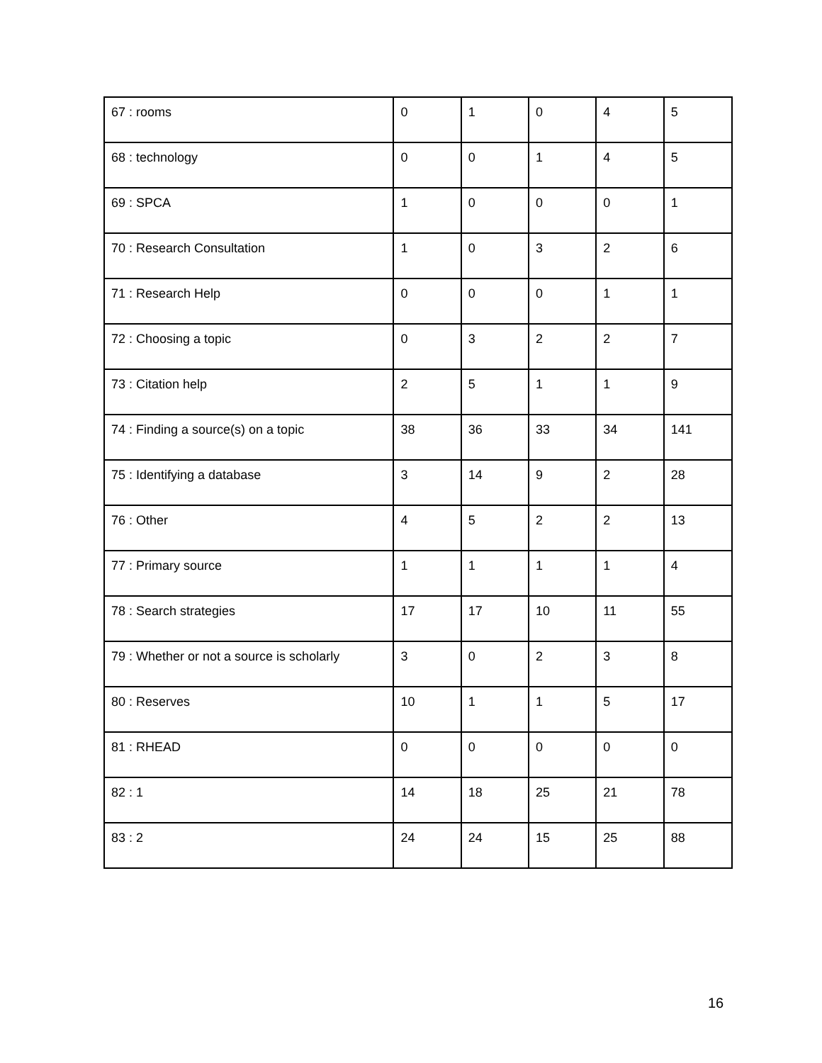| 67 : rooms | 0 | 1 | 0 | 4 | 5 |
| 68 : technology | 0 | 0 | 1 | 4 | 5 |
| 69 : SPCA | 1 | 0 | 0 | 0 | 1 |
| 70 : Research Consultation | 1 | 0 | 3 | 2 | 6 |
| 71 : Research Help | 0 | 0 | 0 | 1 | 1 |
| 72 : Choosing a topic | 0 | 3 | 2 | 2 | 7 |
| 73 : Citation help | 2 | 5 | 1 | 1 | 9 |
| 74 : Finding a source(s) on a topic | 38 | 36 | 33 | 34 | 141 |
| 75 : Identifying a database | 3 | 14 | 9 | 2 | 28 |
| 76 : Other | 4 | 5 | 2 | 2 | 13 |
| 77 : Primary source | 1 | 1 | 1 | 1 | 4 |
| 78 : Search strategies | 17 | 17 | 10 | 11 | 55 |
| 79 : Whether or not a source is scholarly | 3 | 0 | 2 | 3 | 8 |
| 80 : Reserves | 10 | 1 | 1 | 5 | 17 |
| 81 : RHEAD | 0 | 0 | 0 | 0 | 0 |
| 82 : 1 | 14 | 18 | 25 | 21 | 78 |
| 83 : 2 | 24 | 24 | 15 | 25 | 88 |
16